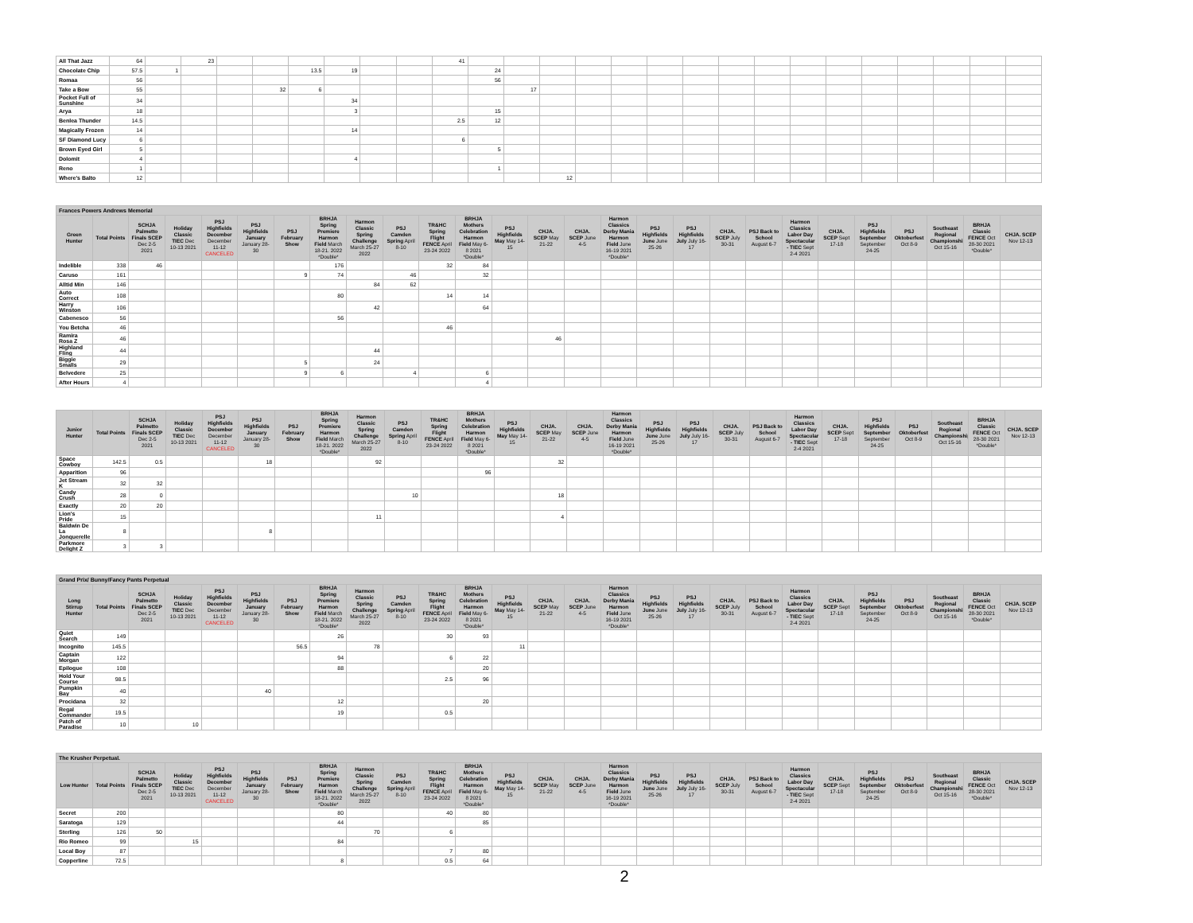| All That Jazz | 64 | | 23 | | | | | | | 41 | | | | | | | | | | | | | | | | |
| Chocolate Chip | 57.5 | 1 | | | | 13.5 | 19 | | | | 24 | | | | | | | | | | | | | | | |
| Romaa | 56 | | | | | | | | | | 56 | | | | | | | | | | | | | | | |
| Take a Bow | 55 | | | | 32 | 6 | | | | | | 17 | | | | | | | | | | | | | | |
| Pocket Full of Sunshine | 34 | | | | | | 34 | | | | | | | | | | | | | | | | | | | |
| Arya | 18 | | | | | | 3 | | | | 15 | | | | | | | | | | | | | | | |
| Benlea Thunder | 14.5 | | | | | | | | | 2.5 | 12 | | | | | | | | | | | | | | | |
| Magically Frozen | 14 | | | | | | 14 | | | | | | | | | | | | | | | | | | | |
| SF Diamond Lucy | 6 | | | | | | | | | 6 | | | | | | | | | | | | | | | | |
| Brown Eyed Girl | 5 | | | | | | | | | | 5 | | | | | | | | | | | | | | | |
| Dolomit | 4 | | | | | | 4 | | | | | | | | | | | | | | | | | | | |
| Reno | 1 | | | | | | | | | | 1 | | | | | | | | | | | | | | | |
| Where's Balto | 12 | | | | | | | | | | | | 12 | | | | | | | | | | | | | |
| Frances Powers Andrews Memorial | | | | | | | | | | | | | | | | | | | | | | | | | | |
| Green Hunter | Total Points | SCHJA Palmetto Finals SCEP Dec 2-5 2021 | Holiday Classic TIEC Dec 10-13 2021 | PSJ Highfields December December 11-12 CANCELED | PSJ Highfields January January 28-30 | PSJ February Show | BRHJA Spring Premiere Harmon Field March 18-21. 2022 *Double* | Harmon Classic Spring Challenge March 25-27 2022 | PSJ Camden Spring April 8-10 | TR&HC Spring Flight FENCE April 23-24 2022 | BRHJA Mothers Celebration Harmon Field May 6-8 2021 *Double* | PSJ Highfields May May 14-15 | CHJA. SCEP May 21-22 | CHJA. SCEP June 4-5 | Harmon Classics Derby Mania Harmon Field June 16-19 2021 *Double* | PSJ Highfields June June 25-26 | PSJ Highfields July July 16-17 | CHJA. SCEP July 30-31 | PSJ Back to School August 6-7 | Harmon Classics Labor Day Spectacular - TIEC Sept 2-4 2021 | CHJA. SCEP Sept 17-18 | PSJ Highfields September September 24-25 | PSJ Oktoberfest Oct 8-9 | Southeast Regional Championship Oct 15-16 | BRHJA Classic FENCE Oct 28-30 2021 *Double* | CHJA. SCEP Nov 12-13 |
| Indelible | 338 | 46 | | | | | 176 | | | 32 | 84 | | | | | | | | | | | | | | | |
| Caruso | 161 | | | | | 9 | 74 | | 46 | | 32 | | | | | | | | | | | | | | | |
| Alltid Min | 146 | | | | | | | 84 | 62 | | | | | | | | | | | | | | | | | |
| Auto Correct | 108 | | | | | | 80 | | | 14 | 14 | | | | | | | | | | | | | | | |
| Harry Winston | 106 | | | | | | | 42 | | | 64 | | | | | | | | | | | | | | | |
| Cabenesco | 56 | | | | | | 56 | | | | | | | | | | | | | | | | | | | |
| You Betcha | 46 | | | | | | | | | 46 | | | | | | | | | | | | | | | | |
| Ramira Rosa Z | 46 | | | | | | | | | | | | 46 | | | | | | | | | | | | | |
| Highland Fling | 44 | | | | | | | 44 | | | | | | | | | | | | | | | | | | |
| Biggie Smalls | 29 | | | | | 5 | | 24 | | | | | | | | | | | | | | | | | | |
| Belvedere | 25 | | | | | 9 | 6 | | 4 | | 6 | | | | | | | | | | | | | | | |
| After Hours | 4 | | | | | | | | | | 4 | | | | | | | | | | | | | | | |
| Junior Hunter | Total Points | SCHJA Palmetto Finals SCEP Dec 2-5 2021 | Holiday Classic TIEC Dec 10-13 2021 | PSJ Highfields December December 11-12 CANCELED | PSJ Highfields January January 28-30 | PSJ February Show | BRHJA Spring Premiere Harmon Field March 18-21. 2022 *Double* | Harmon Classic Spring Challenge March 25-27 2022 | PSJ Camden Spring April 8-10 | TR&HC Spring Flight FENCE April 23-24 2022 | BRHJA Mothers Celebration Harmon Field May 6-8 2021 *Double* | PSJ Highfields May May 14-15 | CHJA. SCEP May 21-22 | CHJA. SCEP June 4-5 | Harmon Classics Derby Mania Harmon Field June 16-19 2021 *Double* | PSJ Highfields June June 25-26 | PSJ Highfields July July 16-17 | CHJA. SCEP July 30-31 | PSJ Back to School August 6-7 | Harmon Classics Labor Day Spectacular - TIEC Sept 2-4 2021 | CHJA. SCEP Sept 17-18 | PSJ Highfields September September 24-25 | PSJ Oktoberfest Oct 8-9 | Southeast Regional Championship Oct 15-16 | BRHJA Classic FENCE Oct 28-30 2021 *Double* | CHJA. SCEP Nov 12-13 |
| --- | --- | --- | --- | --- | --- | --- | --- | --- | --- | --- | --- | --- | --- | --- | --- | --- | --- | --- | --- | --- | --- | --- | --- | --- | --- | --- |
| Space Cowboy | 142.5 | 0.5 | | | 18 | | | 92 | | | | | 32 | | | | | | | | | | | | | |
| Apparition | 96 | | | | | | | | | | 96 | | | | | | | | | | | | | | | |
| Jet Stream K | 32 | 32 | | | | | | | | | | | | | | | | | | | | | | | | |
| Candy Crush | 28 | 0 | | | | | | | 10 | | | | 18 | | | | | | | | | | | | | |
| Exactly | 20 | 20 | | | | | | | | | | | | | | | | | | | | | | | | |
| Lion's Pride | 15 | | | | | | | 11 | | | | | 4 | | | | | | | | | | | | | |
| Baldwin De La Jonquerelle | 8 | | | | 8 | | | | | | | | | | | | | | | | | | | | | |
| Parkmore Delight Z | 3 | 3 | | | | | | | | | | | | | | | | | | | | | | | | |
| Grand Prix/ Bunny/Fancy Pants Perpetual | | | | | | | | | | | | | | | | | | | | | | | | | | |
| Long Stirrup Hunter | Total Points | SCHJA Palmetto Finals SCEP Dec 2-5 2021 | Holiday Classic TIEC Dec 10-13 2021 | PSJ Highfields December December 11-12 CANCELED | PSJ Highfields January January 28-30 | PSJ February Show | BRHJA Spring Premiere Harmon Field March 18-21. 2022 *Double* | Harmon Classic Spring Challenge March 25-27 2022 | PSJ Camden Spring April 8-10 | TR&HC Spring Flight FENCE April 23-24 2022 | BRHJA Mothers Celebration Harmon Field May 6-8 2021 *Double* | PSJ Highfields May May 14-15 | CHJA. SCEP May 21-22 | CHJA. SCEP June 4-5 | Harmon Classics Derby Mania Harmon Field June 16-19 2021 *Double* | PSJ Highfields June June 25-26 | PSJ Highfields July July 16-17 | CHJA. SCEP July 30-31 | PSJ Back to School August 6-7 | Harmon Classics Labor Day Spectacular - TIEC Sept 2-4 2021 | CHJA. SCEP Sept 17-18 | PSJ Highfields September September 24-25 | PSJ Oktoberfest Oct 8-9 | Southeast Regional Championship Oct 15-16 | BRHJA Classic FENCE Oct 28-30 2021 *Double* | CHJA. SCEP Nov 12-13 |
| Quiet Search | 149 | | | | | | 26 | | | 30 | 93 | | | | | | | | | | | | | | | |
| Incognito | 145.5 | | | | | 56.5 | | 78 | | | | 11 | | | | | | | | | | | | | | |
| Captain Morgan | 122 | | | | | | 94 | | | 6 | 22 | | | | | | | | | | | | | | | |
| Epilogue | 108 | | | | | | 88 | | | | 20 | | | | | | | | | | | | | | | |
| Hold Your Course | 98.5 | | | | | | | | | 2.5 | 96 | | | | | | | | | | | | | | | |
| Pumpkin Bay | 40 | | | | 40 | | | | | | | | | | | | | | | | | | | | | |
| Procidana | 32 | | | | | | 12 | | | | 20 | | | | | | | | | | | | | | | |
| Regal Commander | 19.5 | | | | | | 19 | | | 0.5 | | | | | | | | | | | | | | | | |
| Patch of Paradise | 10 | | 10 | | | | | | | | | | | | | | | | | | | | | | | |
| The Krusher Perpetual. | | | | | | | | | | | | | | | | | | | | | | | | | | |
| Low Hunter | Total Points | SCHJA Palmetto Finals SCEP Dec 2-5 2021 | Holiday Classic TIEC Dec 10-13 2021 | PSJ Highfields December December 11-12 CANCELED | PSJ Highfields January January 28-30 | PSJ February Show | BRHJA Spring Premiere Harmon Field March 18-21. 2022 *Double* | Harmon Classic Spring Challenge March 25-27 2022 | PSJ Camden Spring April 8-10 | TR&HC Spring Flight FENCE April 23-24 2022 | BRHJA Mothers Celebration Harmon Field May 6-8 2021 *Double* | PSJ Highfields May May 14-15 | CHJA. SCEP May 21-22 | CHJA. SCEP June 4-5 | Harmon Classics Derby Mania Harmon Field June 16-19 2021 *Double* | PSJ Highfields June June 25-26 | PSJ Highfields July July 16-17 | CHJA. SCEP July 30-31 | PSJ Back to School August 6-7 | Harmon Classics Labor Day Spectacular - TIEC Sept 2-4 2021 | CHJA. SCEP Sept 17-18 | PSJ Highfields September September 24-25 | PSJ Oktoberfest Oct 8-9 | Southeast Regional Championship Oct 15-16 | BRHJA Classic FENCE Oct 28-30 2021 *Double* | CHJA. SCEP Nov 12-13 |
| Secret | 200 | | | | | | 80 | | | 40 | 80 | | | | | | | | | | | | | | | |
| Saratoga | 129 | | | | | | 44 | | | | 85 | | | | | | | | | | | | | | | |
| Sterling | 126 | 50 | | | | | | 70 | | 6 | | | | | | | | | | | | | | | | |
| Rio Romeo | 99 | | 15 | | | | 84 | | | | | | | | | | | | | | | | | | | |
| Local Boy | 87 | | | | | | | | | 7 | 80 | | | | | | | | | | | | | | | |
| Copperline | 72.5 | | | | | | 8 | | | 0.5 | 64 | | | | | | | | | | | | | | | |
2